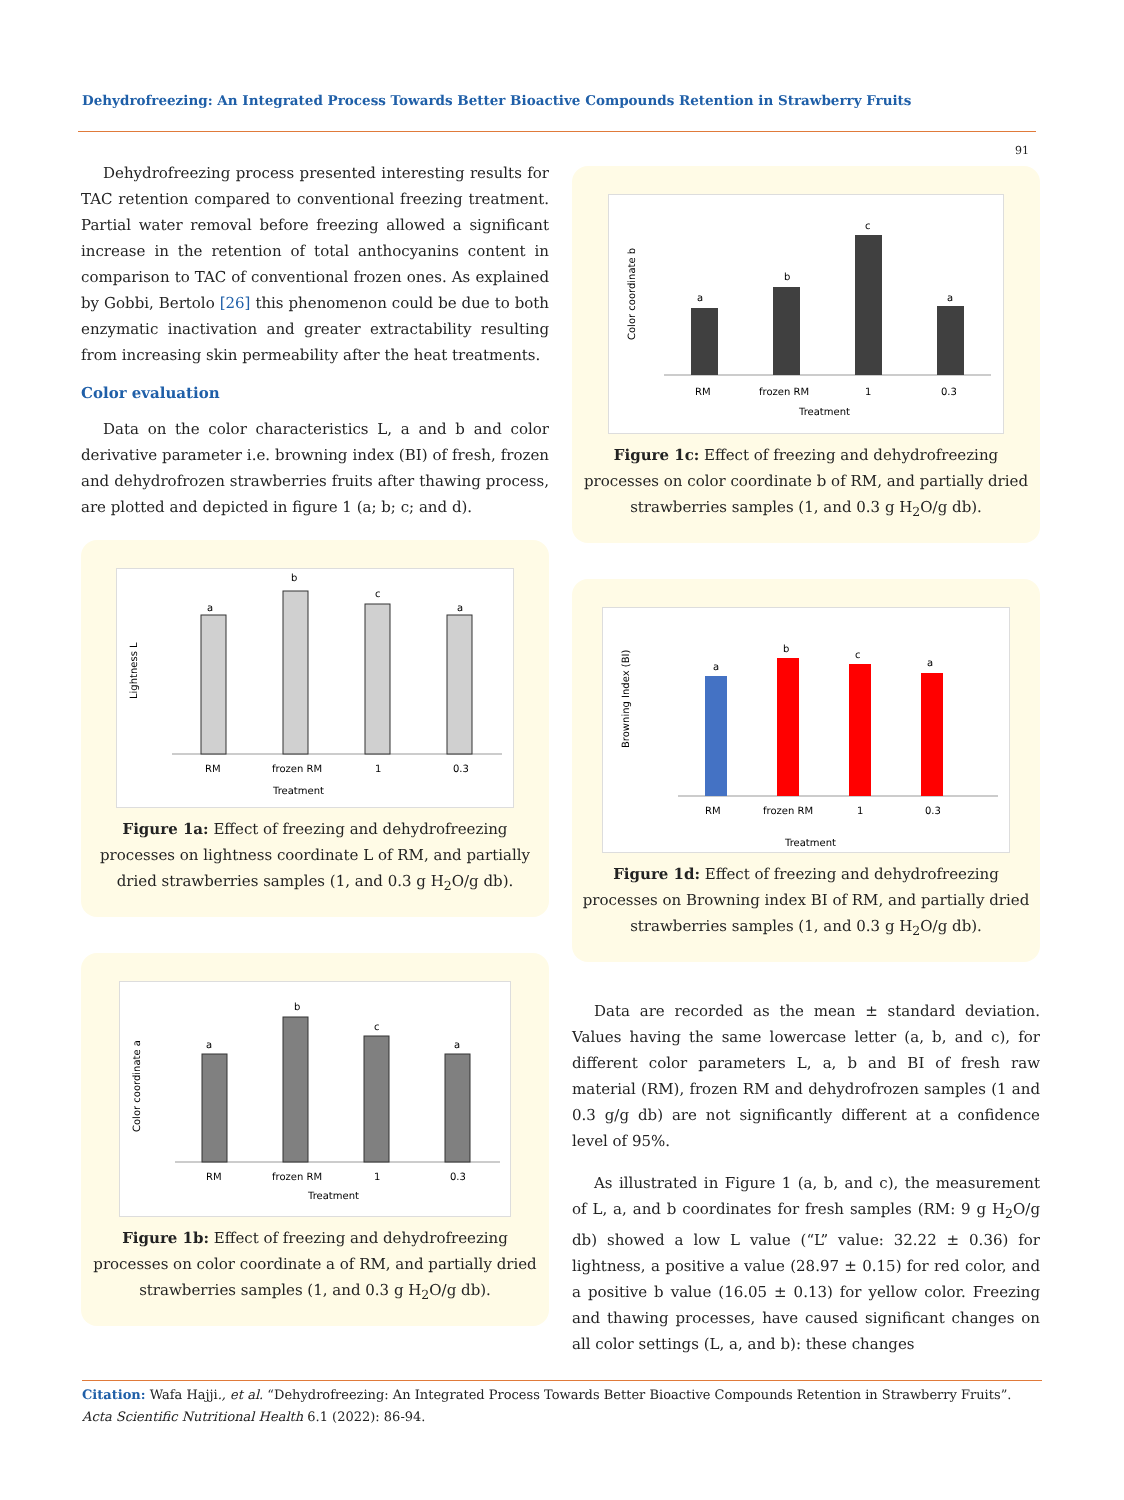Dehydrofreezing: An Integrated Process Towards Better Bioactive Compounds Retention in Strawberry Fruits
91
Dehydrofreezing process presented interesting results for TAC retention compared to conventional freezing treatment. Partial water removal before freezing allowed a significant increase in the retention of total anthocyanins content in comparison to TAC of conventional frozen ones. As explained by Gobbi, Bertolo [26] this phenomenon could be due to both enzymatic inactivation and greater extractability resulting from increasing skin permeability after the heat treatments.
Color evaluation
Data on the color characteristics L, a and b and color derivative parameter i.e. browning index (BI) of fresh, frozen and dehydrofrozen strawberries fruits after thawing process, are plotted and depicted in figure 1 (a; b; c; and d).
Lightness L
a
b
c
a
RM
frozen RM
1
0.3
Treatment
Figure 1a: Effect of freezing and dehydrofreezing processes on lightness coordinate L of RM, and partially dried strawberries samples (1, and 0.3 g H<sub>2</sub>O/g db).
Color coordinate a
a
b
c
a
RM
frozen RM
1
0.3
Treatment
Figure 1b: Effect of freezing and dehydrofreezing processes on color coordinate a of RM, and partially dried strawberries samples (1, and 0.3 g H<sub>2</sub>O/g db).
Color coordinate b
a
b
c
a
RM
frozen RM
1
0.3
Treatment
Figure 1c: Effect of freezing and dehydrofreezing processes on color coordinate b of RM, and partially dried strawberries samples (1, and 0.3 g H<sub>2</sub>O/g db).
Browning Index (BI)
a
b
c
a
RM
frozen RM
1
0.3
Treatment
Figure 1d: Effect of freezing and dehydrofreezing processes on Browning index BI of RM, and partially dried strawberries samples (1, and 0.3 g H<sub>2</sub>O/g db).
Data are recorded as the mean ± standard deviation. Values having the same lowercase letter (a, b, and c), for different color parameters L, a, b and BI of fresh raw material (RM), frozen RM and dehydrofrozen samples (1 and 0.3 g/g db) are not significantly different at a confidence level of 95%.
As illustrated in Figure 1 (a, b, and c), the measurement of L, a, and b coordinates for fresh samples (RM: 9 g H<sub>2</sub>O/g db) showed a low L value (“L” value: 32.22 ± 0.36) for lightness, a positive a value (28.97 ± 0.15) for red color, and a positive b value (16.05 ± 0.13) for yellow color. Freezing and thawing processes, have caused significant changes on all color settings (L, a, and b): these changes
Citation: Wafa Hajji., et al. “Dehydrofreezing: An Integrated Process Towards Better Bioactive Compounds Retention in Strawberry Fruits”. Acta Scientific Nutritional Health 6.1 (2022): 86-94.